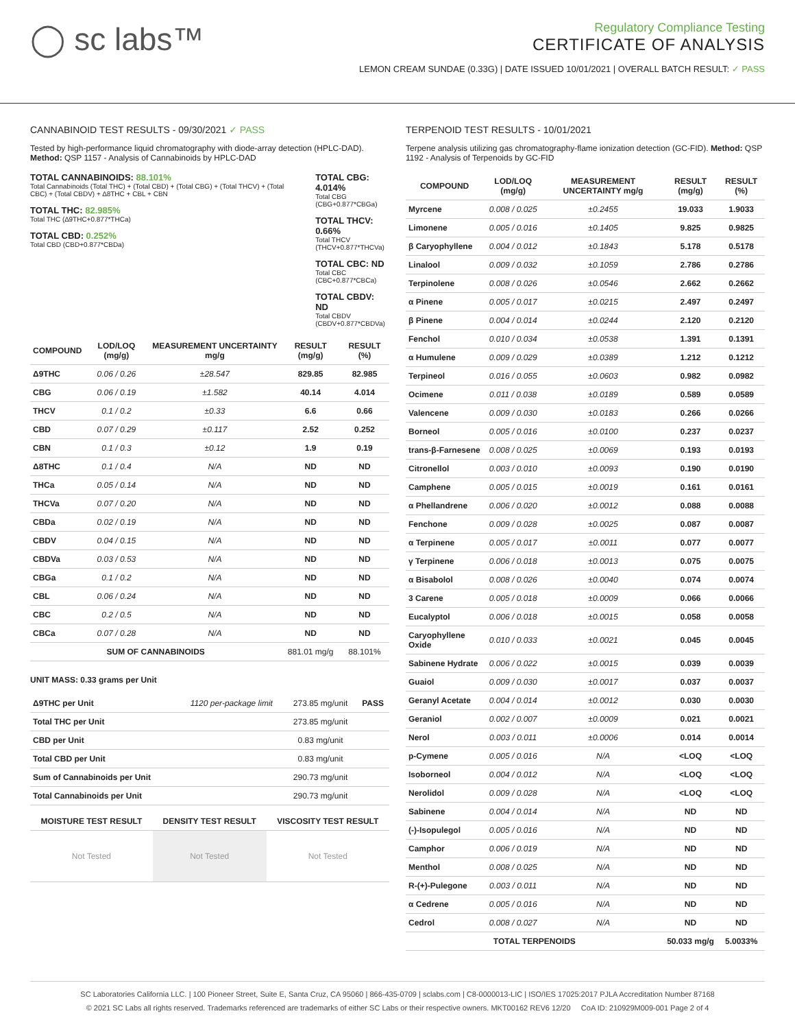◯ sc labs™
Regulatory Compliance Testing
CERTIFICATE OF ANALYSIS
LEMON CREAM SUNDAE (0.33G) | DATE ISSUED 10/01/2021 | OVERALL BATCH RESULT: ✓ PASS
CANNABINOID TEST RESULTS - 09/30/2021 ✓ PASS
Tested by high-performance liquid chromatography with diode-array detection (HPLC-DAD). Method: QSP 1157 - Analysis of Cannabinoids by HPLC-DAD
TOTAL CANNABINOIDS: 88.101%
Total Cannabinoids (Total THC) + (Total CBD) + (Total CBG) + (Total THCV) + (Total CBC) + (Total CBDV) + ∆8THC + CBL + CBN
TOTAL THC: 82.985%
Total THC (∆9THC+0.877*THCa)
TOTAL CBD: 0.252%
Total CBD (CBD+0.877*CBDa)
TOTAL CBG: 4.014%
Total CBG (CBG+0.877*CBGa)
TOTAL THCV: 0.66%
Total THCV (THCV+0.877*THCVa)
TOTAL CBC: ND
Total CBC (CBC+0.877*CBCa)
TOTAL CBDV: ND
Total CBDV (CBDV+0.877*CBDVa)
| COMPOUND | LOD/LOQ (mg/g) | MEASUREMENT UNCERTAINTY mg/g | RESULT (mg/g) | RESULT (%) |
| --- | --- | --- | --- | --- |
| Δ9THC | 0.06 / 0.26 | ±28.547 | 829.85 | 82.985 |
| CBG | 0.06 / 0.19 | ±1.582 | 40.14 | 4.014 |
| THCV | 0.1 / 0.2 | ±0.33 | 6.6 | 0.66 |
| CBD | 0.07 / 0.29 | ±0.117 | 2.52 | 0.252 |
| CBN | 0.1 / 0.3 | ±0.12 | 1.9 | 0.19 |
| Δ8THC | 0.1 / 0.4 | N/A | ND | ND |
| THCa | 0.05 / 0.14 | N/A | ND | ND |
| THCVa | 0.07 / 0.20 | N/A | ND | ND |
| CBDa | 0.02 / 0.19 | N/A | ND | ND |
| CBDV | 0.04 / 0.15 | N/A | ND | ND |
| CBDVa | 0.03 / 0.53 | N/A | ND | ND |
| CBGa | 0.1 / 0.2 | N/A | ND | ND |
| CBL | 0.06 / 0.24 | N/A | ND | ND |
| CBC | 0.2 / 0.5 | N/A | ND | ND |
| CBCa | 0.07 / 0.28 | N/A | ND | ND |
| SUM OF CANNABINOIDS | | | 881.01 mg/g | 88.101% |
UNIT MASS: 0.33 grams per Unit
| Δ9THC per Unit | 1120 per-package limit | 273.85 mg/unit | PASS |
| Total THC per Unit | | 273.85 mg/unit | |
| CBD per Unit | | 0.83 mg/unit | |
| Total CBD per Unit | | 0.83 mg/unit | |
| Sum of Cannabinoids per Unit | | 290.73 mg/unit | |
| Total Cannabinoids per Unit | | 290.73 mg/unit | |
| MOISTURE TEST RESULT | DENSITY TEST RESULT | VISCOSITY TEST RESULT |
| --- | --- | --- |
| Not Tested | Not Tested | Not Tested |
TERPENOID TEST RESULTS - 10/01/2021
Terpene analysis utilizing gas chromatography-flame ionization detection (GC-FID). Method: QSP 1192 - Analysis of Terpenoids by GC-FID
| COMPOUND | LOD/LOQ (mg/g) | MEASUREMENT UNCERTAINTY mg/g | RESULT (mg/g) | RESULT (%) |
| --- | --- | --- | --- | --- |
| Myrcene | 0.008 / 0.025 | ±0.2455 | 19.033 | 1.9033 |
| Limonene | 0.005 / 0.016 | ±0.1405 | 9.825 | 0.9825 |
| β Caryophyllene | 0.004 / 0.012 | ±0.1843 | 5.178 | 0.5178 |
| Linalool | 0.009 / 0.032 | ±0.1059 | 2.786 | 0.2786 |
| Terpinolene | 0.008 / 0.026 | ±0.0546 | 2.662 | 0.2662 |
| α Pinene | 0.005 / 0.017 | ±0.0215 | 2.497 | 0.2497 |
| β Pinene | 0.004 / 0.014 | ±0.0244 | 2.120 | 0.2120 |
| Fenchol | 0.010 / 0.034 | ±0.0538 | 1.391 | 0.1391 |
| α Humulene | 0.009 / 0.029 | ±0.0389 | 1.212 | 0.1212 |
| Terpineol | 0.016 / 0.055 | ±0.0603 | 0.982 | 0.0982 |
| Ocimene | 0.011 / 0.038 | ±0.0189 | 0.589 | 0.0589 |
| Valencene | 0.009 / 0.030 | ±0.0183 | 0.266 | 0.0266 |
| Borneol | 0.005 / 0.016 | ±0.0100 | 0.237 | 0.0237 |
| trans-β-Farnesene | 0.008 / 0.025 | ±0.0069 | 0.193 | 0.0193 |
| Citronellol | 0.003 / 0.010 | ±0.0093 | 0.190 | 0.0190 |
| Camphene | 0.005 / 0.015 | ±0.0019 | 0.161 | 0.0161 |
| α Phellandrene | 0.006 / 0.020 | ±0.0012 | 0.088 | 0.0088 |
| Fenchone | 0.009 / 0.028 | ±0.0025 | 0.087 | 0.0087 |
| α Terpinene | 0.005 / 0.017 | ±0.0011 | 0.077 | 0.0077 |
| γ Terpinene | 0.006 / 0.018 | ±0.0013 | 0.075 | 0.0075 |
| α Bisabolol | 0.008 / 0.026 | ±0.0040 | 0.074 | 0.0074 |
| 3 Carene | 0.005 / 0.018 | ±0.0009 | 0.066 | 0.0066 |
| Eucalyptol | 0.006 / 0.018 | ±0.0015 | 0.058 | 0.0058 |
| Caryophyllene Oxide | 0.010 / 0.033 | ±0.0021 | 0.045 | 0.0045 |
| Sabinene Hydrate | 0.006 / 0.022 | ±0.0015 | 0.039 | 0.0039 |
| Guaiol | 0.009 / 0.030 | ±0.0017 | 0.037 | 0.0037 |
| Geranyl Acetate | 0.004 / 0.014 | ±0.0012 | 0.030 | 0.0030 |
| Geraniol | 0.002 / 0.007 | ±0.0009 | 0.021 | 0.0021 |
| Nerol | 0.003 / 0.011 | ±0.0006 | 0.014 | 0.0014 |
| p-Cymene | 0.005 / 0.016 | N/A | <LOQ | <LOQ |
| Isoborneol | 0.004 / 0.012 | N/A | <LOQ | <LOQ |
| Nerolidol | 0.009 / 0.028 | N/A | <LOQ | <LOQ |
| Sabinene | 0.004 / 0.014 | N/A | ND | ND |
| (-)-Isopulegol | 0.005 / 0.016 | N/A | ND | ND |
| Camphor | 0.006 / 0.019 | N/A | ND | ND |
| Menthol | 0.008 / 0.025 | N/A | ND | ND |
| R-(+)-Pulegone | 0.003 / 0.011 | N/A | ND | ND |
| α Cedrene | 0.005 / 0.016 | N/A | ND | ND |
| Cedrol | 0.008 / 0.027 | N/A | ND | ND |
| TOTAL TERPENOIDS | | | 50.033 mg/g | 5.0033% |
SC Laboratories California LLC. | 100 Pioneer Street, Suite E, Santa Cruz, CA 95060 | 866-435-0709 | sclabs.com | C8-0000013-LIC | ISO/IES 17025:2017 PJLA Accreditation Number 87168
© 2021 SC Labs all rights reserved. Trademarks referenced are trademarks of either SC Labs or their respective owners. MKT00162 REV6 12/20 CoA ID: 210929M009-001 Page 2 of 4